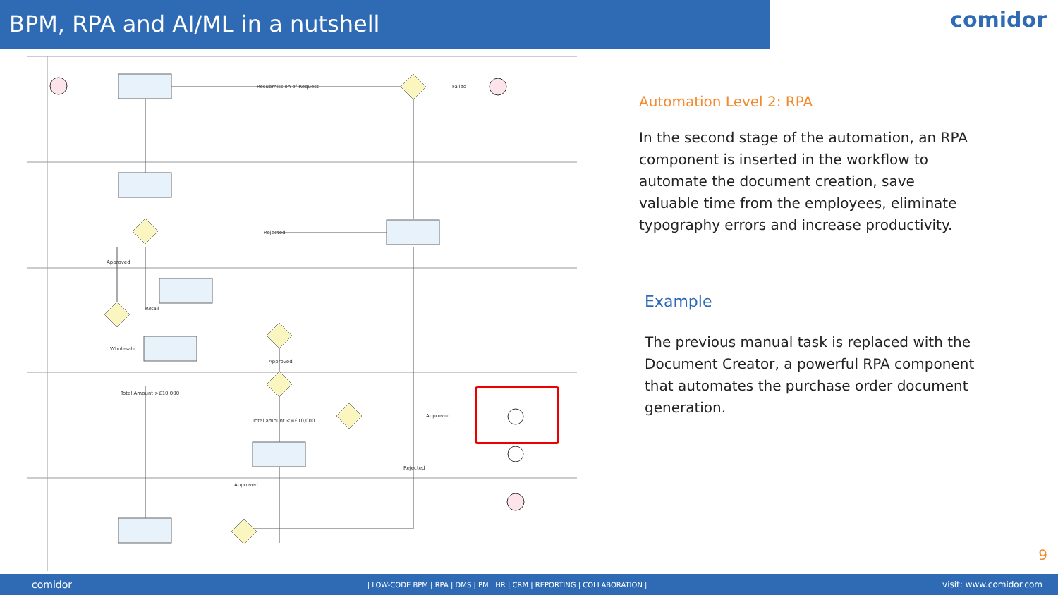BPM, RPA and AI/ML in a nutshell comidor
Resubmission of Request
Failed
Rejected
Approved
Retail
Wholesale
Approved
Total Amount >£10,000
Total amount <=£10,000
Approved
Approved
Rejected
Automation Level 2: RPA
In the second stage of the automation, an RPA component is inserted in the workflow to automate the document creation, save valuable time from the employees, eliminate typography errors and increase productivity.
Example
The previous manual task is replaced with the Document Creator, a powerful RPA component that automates the purchase order document generation.
9
comidor | LOW-CODE BPM | RPA | DMS | PM | HR | CRM | REPORTING | COLLABORATION | visit: www.comidor.com